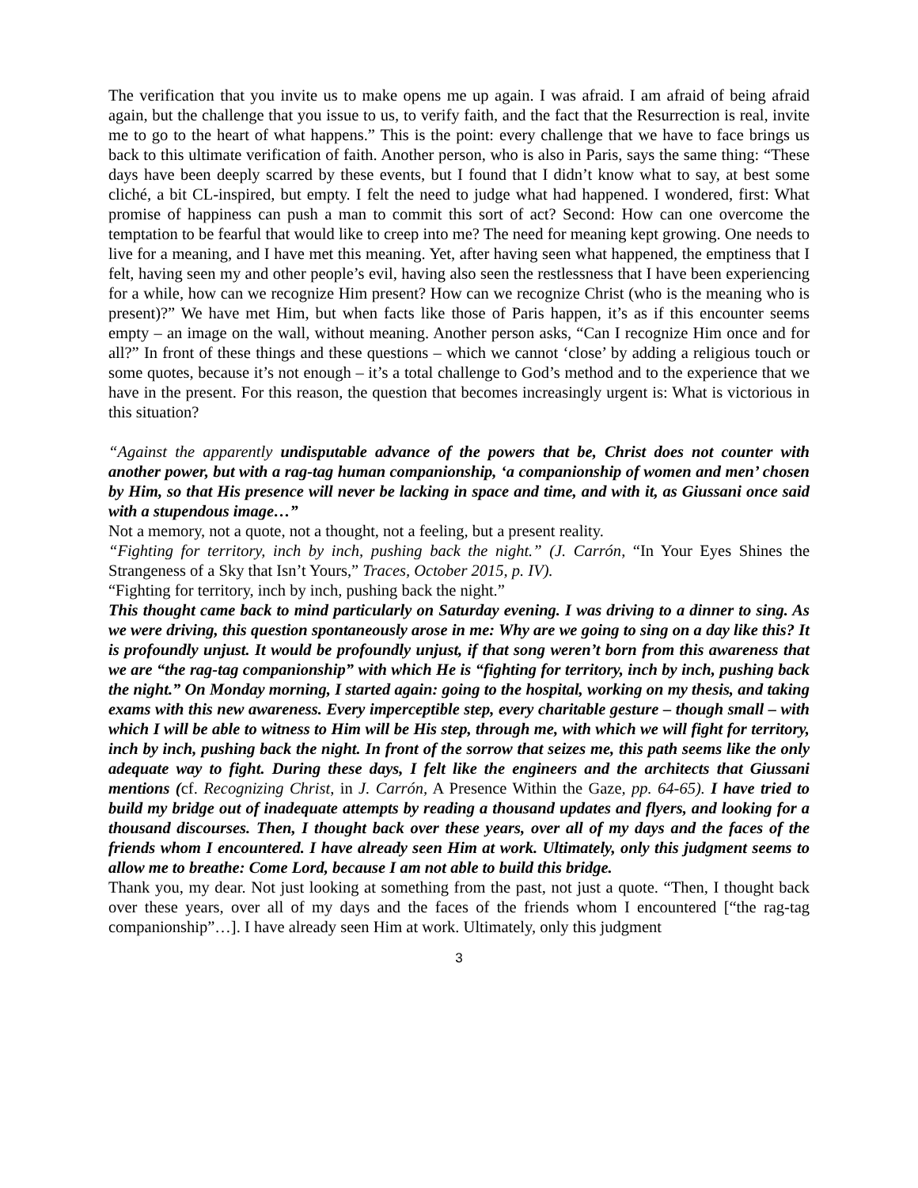The verification that you invite us to make opens me up again. I was afraid. I am afraid of being afraid again, but the challenge that you issue to us, to verify faith, and the fact that the Resurrection is real, invite me to go to the heart of what happens.” This is the point: every challenge that we have to face brings us back to this ultimate verification of faith. Another person, who is also in Paris, says the same thing: “These days have been deeply scarred by these events, but I found that I didn’t know what to say, at best some cliché, a bit CL-inspired, but empty. I felt the need to judge what had happened. I wondered, first: What promise of happiness can push a man to commit this sort of act? Second: How can one overcome the temptation to be fearful that would like to creep into me? The need for meaning kept growing. One needs to live for a meaning, and I have met this meaning. Yet, after having seen what happened, the emptiness that I felt, having seen my and other people’s evil, having also seen the restlessness that I have been experiencing for a while, how can we recognize Him present? How can we recognize Christ (who is the meaning who is present)?” We have met Him, but when facts like those of Paris happen, it’s as if this encounter seems empty – an image on the wall, without meaning. Another person asks, “Can I recognize Him once and for all?” In front of these things and these questions – which we cannot ‘close’ by adding a religious touch or some quotes, because it’s not enough – it’s a total challenge to God’s method and to the experience that we have in the present. For this reason, the question that becomes increasingly urgent is: What is victorious in this situation?
“Against the apparently undisputable advance of the powers that be, Christ does not counter with another power, but with a rag-tag human companionship, ‘a companionship of women and men’ chosen by Him, so that His presence will never be lacking in space and time, and with it, as Giussani once said with a stupendous image…”
Not a memory, not a quote, not a thought, not a feeling, but a present reality.
“Fighting for territory, inch by inch, pushing back the night.” (J. Carrón, “In Your Eyes Shines the Strangeness of a Sky that Isn’t Yours,” Traces, October 2015, p. IV).
“Fighting for territory, inch by inch, pushing back the night.”
This thought came back to mind particularly on Saturday evening. I was driving to a dinner to sing. As we were driving, this question spontaneously arose in me: Why are we going to sing on a day like this? It is profoundly unjust. It would be profoundly unjust, if that song weren’t born from this awareness that we are “the rag-tag companionship” with which He is “fighting for territory, inch by inch, pushing back the night.” On Monday morning, I started again: going to the hospital, working on my thesis, and taking exams with this new awareness. Every imperceptible step, every charitable gesture – though small – with which I will be able to witness to Him will be His step, through me, with which we will fight for territory, inch by inch, pushing back the night. In front of the sorrow that seizes me, this path seems like the only adequate way to fight. During these days, I felt like the engineers and the architects that Giussani mentions (cf. Recognizing Christ, in J. Carrón, A Presence Within the Gaze, pp. 64-65). I have tried to build my bridge out of inadequate attempts by reading a thousand updates and flyers, and looking for a thousand discourses. Then, I thought back over these years, over all of my days and the faces of the friends whom I encountered. I have already seen Him at work. Ultimately, only this judgment seems to allow me to breathe: Come Lord, because I am not able to build this bridge.
Thank you, my dear. Not just looking at something from the past, not just a quote. “Then, I thought back over these years, over all of my days and the faces of the friends whom I encountered [“the rag-tag companionship”…]. I have already seen Him at work. Ultimately, only this judgment
3